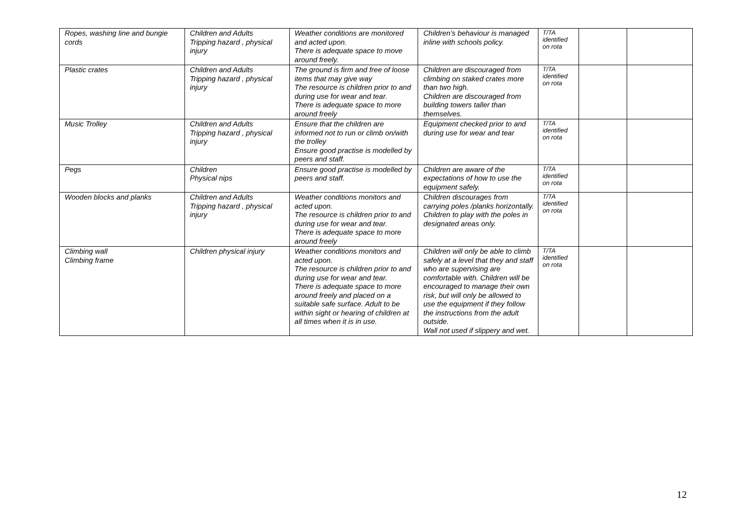| Ropes, washing line and bungie cords | Children and Adults Tripping hazard , physical injury | Weather conditions are monitored and acted upon. There is adequate space to move around freely. | Children’s behaviour is managed inline with schools policy. | T/TA identified on rota | | |
| Plastic crates | Children and Adults Tripping hazard , physical injury | The ground is firm and free of loose items that may give way The resource is children prior to and during use for wear and tear. There is adequate space to more around freely | Children are discouraged from climbing on staked crates more than two high. Children are discouraged from building towers taller than themselves. | T/TA identified on rota | | |
| Music Trolley | Children and Adults Tripping hazard , physical injury | Ensure that the children are informed not to run or climb on/with the trolley Ensure good practise is modelled by peers and staff. | Equipment checked prior to and during use for wear and tear | T/TA identified on rota | | |
| Pegs | Children Physical nips | Ensure good practise is modelled by peers and staff. | Children are aware of the expectations of how to use the equipment safely. | T/TA identified on rota | | |
| Wooden blocks and planks | Children and Adults Tripping hazard , physical injury | Weather conditions monitors and acted upon. The resource is children prior to and during use for wear and tear. There is adequate space to more around freely | Children discourages from carrying poles /planks horizontally. Children to play with the poles in designated areas only. | T/TA identified on rota | | |
| Climbing wall Climbing frame | Children physical injury | Weather conditions monitors and acted upon. The resource is children prior to and during use for wear and tear. There is adequate space to more around freely and placed on a suitable safe surface. Adult to be within sight or hearing of children at all times when it is in use. | Children will only be able to climb safely at a level that they and staff who are supervising are comfortable with. Children will be encouraged to manage their own risk, but will only be allowed to use the equipment if they follow the instructions from the adult outside. Wall not used if slippery and wet. | T/TA identified on rota | | |
12